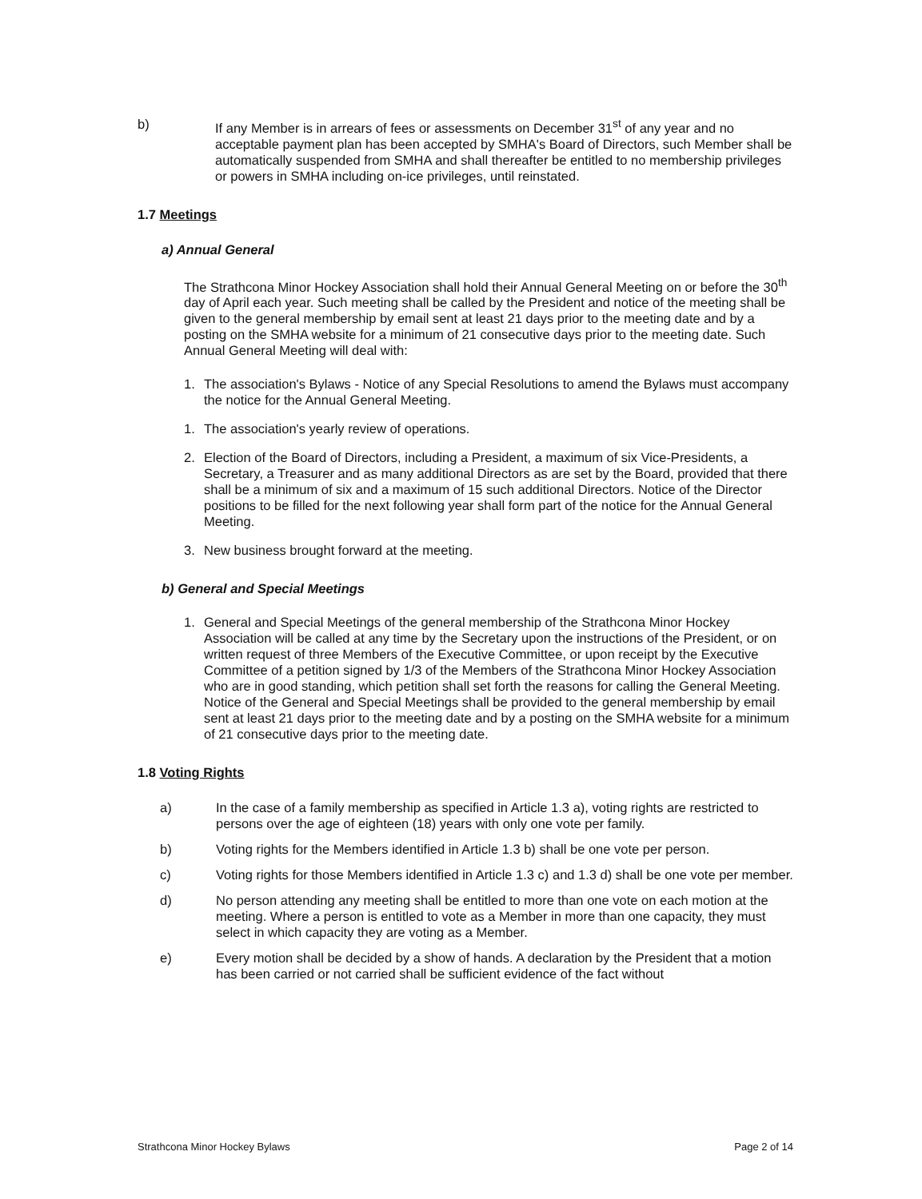b) If any Member is in arrears of fees or assessments on December 31<sup>st</sup> of any year and no acceptable payment plan has been accepted by SMHA's Board of Directors, such Member shall be automatically suspended from SMHA and shall thereafter be entitled to no membership privileges or powers in SMHA including on-ice privileges, until reinstated.
1.7 Meetings
a) Annual General
The Strathcona Minor Hockey Association shall hold their Annual General Meeting on or before the 30<sup>th</sup> day of April each year. Such meeting shall be called by the President and notice of the meeting shall be given to the general membership by email sent at least 21 days prior to the meeting date and by a posting on the SMHA website for a minimum of 21 consecutive days prior to the meeting date. Such Annual General Meeting will deal with:
1. The association's Bylaws - Notice of any Special Resolutions to amend the Bylaws must accompany the notice for the Annual General Meeting.
1. The association's yearly review of operations.
2. Election of the Board of Directors, including a President, a maximum of six Vice-Presidents, a Secretary, a Treasurer and as many additional Directors as are set by the Board, provided that there shall be a minimum of six and a maximum of 15 such additional Directors. Notice of the Director positions to be filled for the next following year shall form part of the notice for the Annual General Meeting.
3. New business brought forward at the meeting.
b) General and Special Meetings
1. General and Special Meetings of the general membership of the Strathcona Minor Hockey Association will be called at any time by the Secretary upon the instructions of the President, or on written request of three Members of the Executive Committee, or upon receipt by the Executive Committee of a petition signed by 1/3 of the Members of the Strathcona Minor Hockey Association who are in good standing, which petition shall set forth the reasons for calling the General Meeting. Notice of the General and Special Meetings shall be provided to the general membership by email sent at least 21 days prior to the meeting date and by a posting on the SMHA website for a minimum of 21 consecutive days prior to the meeting date.
1.8 Voting Rights
a) In the case of a family membership as specified in Article 1.3 a), voting rights are restricted to persons over the age of eighteen (18) years with only one vote per family.
b) Voting rights for the Members identified in Article 1.3 b) shall be one vote per person.
c) Voting rights for those Members identified in Article 1.3 c) and 1.3 d) shall be one vote per member.
d) No person attending any meeting shall be entitled to more than one vote on each motion at the meeting. Where a person is entitled to vote as a Member in more than one capacity, they must select in which capacity they are voting as a Member.
e) Every motion shall be decided by a show of hands. A declaration by the President that a motion has been carried or not carried shall be sufficient evidence of the fact without
Strathcona Minor Hockey Bylaws Page 2 of 14